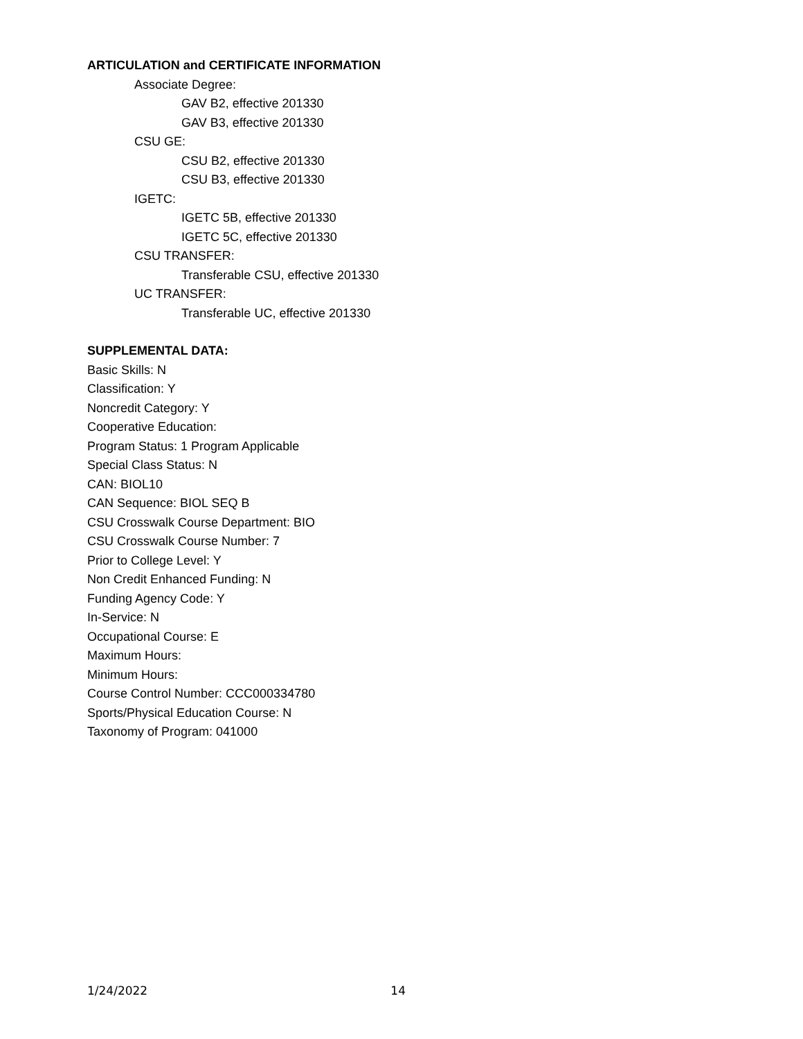ARTICULATION and CERTIFICATE INFORMATION
Associate Degree:
GAV B2, effective 201330
GAV B3, effective 201330
CSU GE:
CSU B2, effective 201330
CSU B3, effective 201330
IGETC:
IGETC 5B, effective 201330
IGETC 5C, effective 201330
CSU TRANSFER:
Transferable CSU, effective 201330
UC TRANSFER:
Transferable UC, effective 201330
SUPPLEMENTAL DATA:
Basic Skills: N
Classification: Y
Noncredit Category: Y
Cooperative Education:
Program Status: 1 Program Applicable
Special Class Status: N
CAN: BIOL10
CAN Sequence: BIOL SEQ B
CSU Crosswalk Course Department: BIO
CSU Crosswalk Course Number: 7
Prior to College Level: Y
Non Credit Enhanced Funding: N
Funding Agency Code: Y
In-Service: N
Occupational Course: E
Maximum Hours:
Minimum Hours:
Course Control Number: CCC000334780
Sports/Physical Education Course: N
Taxonomy of Program: 041000
1/24/2022 14